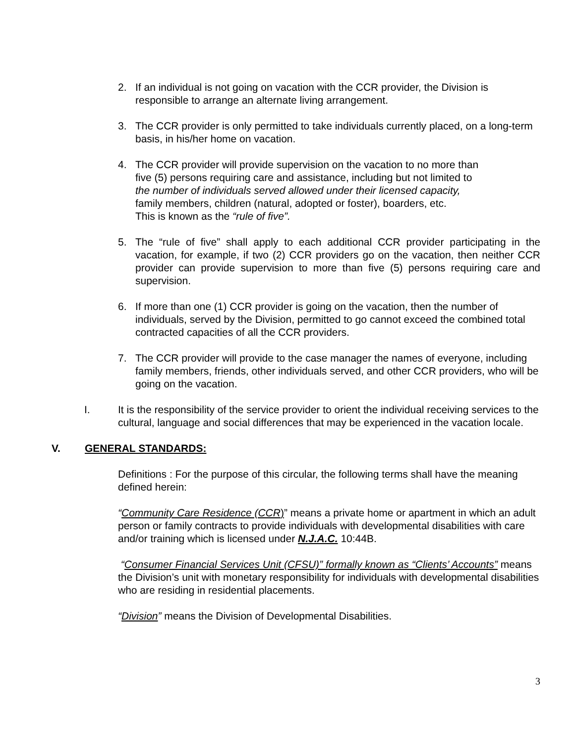2. If an individual is not going on vacation with the CCR provider, the Division is responsible to arrange an alternate living arrangement.
3. The CCR provider is only permitted to take individuals currently placed, on a long-term basis, in his/her home on vacation.
4. The CCR provider will provide supervision on the vacation to no more than
five (5) persons requiring care and assistance, including but not limited to
the number of individuals served allowed under their licensed capacity,
family members, children (natural, adopted or foster), boarders, etc.
This is known as the “rule of five”.
5. The “rule of five” shall apply to each additional CCR provider participating in the vacation, for example, if two (2) CCR providers go on the vacation, then neither CCR provider can provide supervision to more than five (5) persons requiring care and supervision.
6. If more than one (1) CCR provider is going on the vacation, then the number of individuals, served by the Division, permitted to go cannot exceed the combined total contracted capacities of all the CCR providers.
7. The CCR provider will provide to the case manager the names of everyone, including family members, friends, other individuals served, and other CCR providers, who will be going on the vacation.
I. It is the responsibility of the service provider to orient the individual receiving services to the cultural, language and social differences that may be experienced in the vacation locale.
V. GENERAL STANDARDS:
Definitions : For the purpose of this circular, the following terms shall have the meaning defined herein:
“Community Care Residence (CCR)” means a private home or apartment in which an adult person or family contracts to provide individuals with developmental disabilities with care and/or training which is licensed under N.J.A.C. 10:44B.
“Consumer Financial Services Unit (CFSU)” formally known as “Clients’ Accounts” means the Division’s unit with monetary responsibility for individuals with developmental disabilities who are residing in residential placements.
“Division” means the Division of Developmental Disabilities.
3